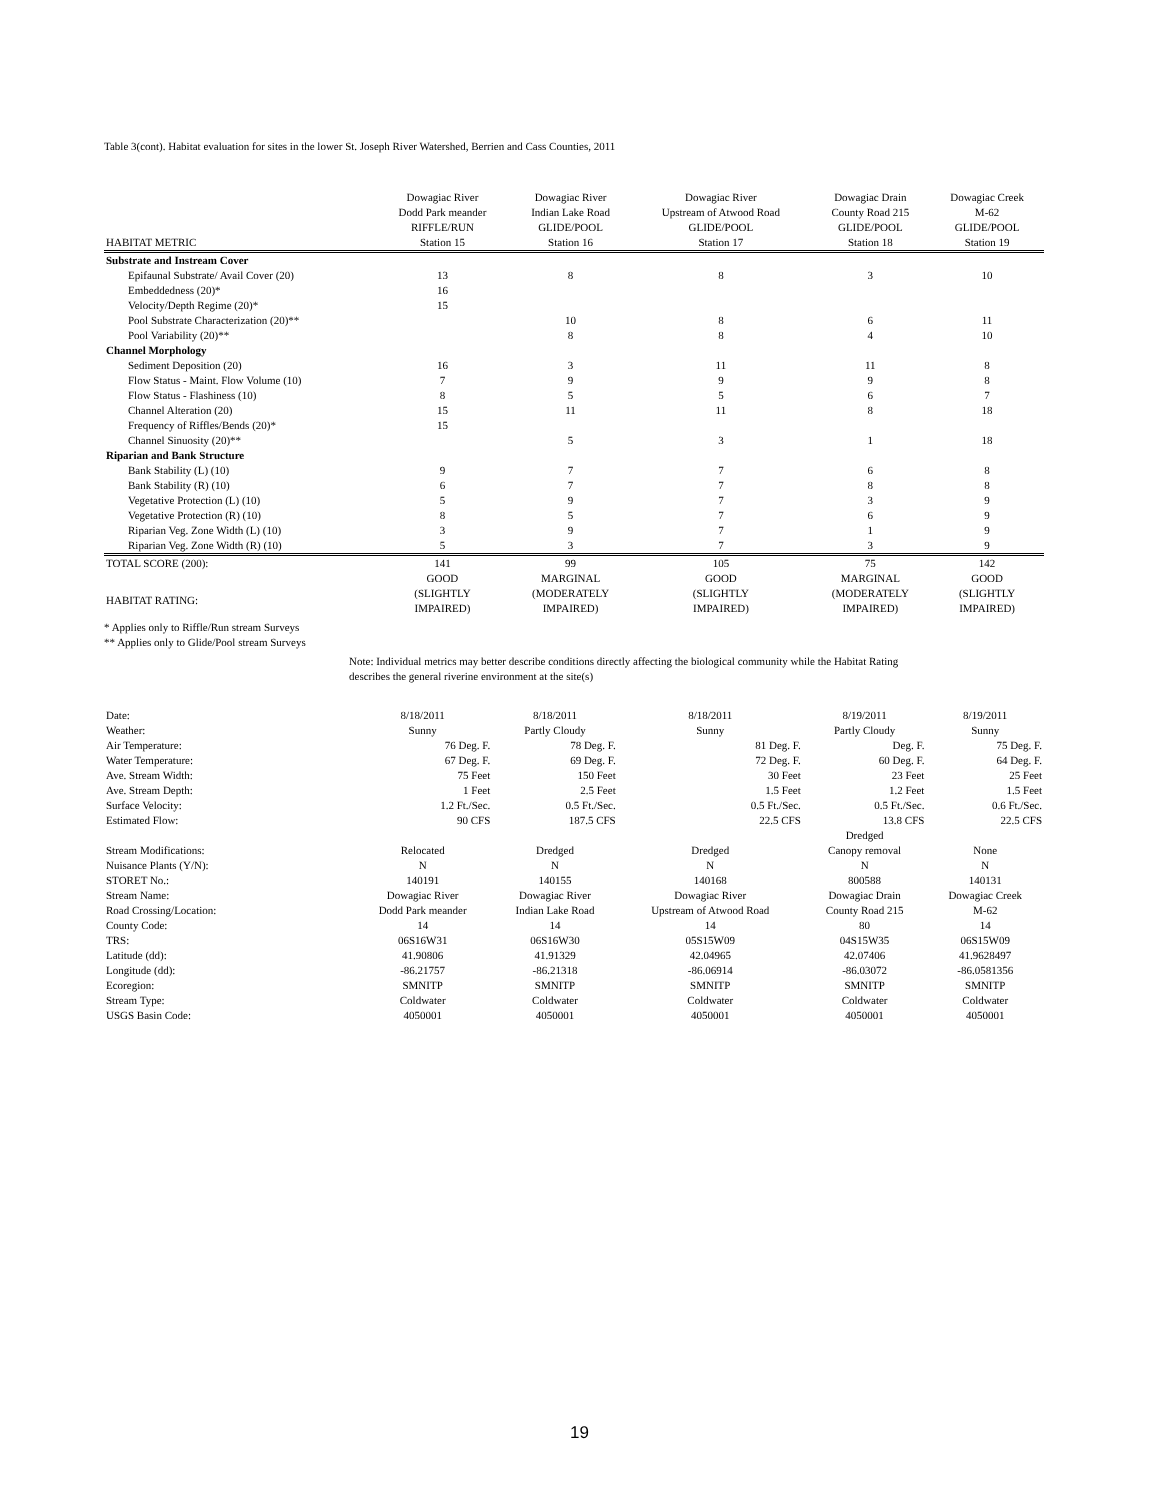Table 3(cont). Habitat evaluation for sites in the lower St. Joseph River Watershed, Berrien and Cass Counties, 2011
| HABITAT METRIC | Dowagiac River Dodd Park meander RIFFLE/RUN Station 15 | Dowagiac River Indian Lake Road GLIDE/POOL Station 16 | Dowagiac River Upstream of Atwood Road GLIDE/POOL Station 17 | Dowagiac Drain County Road 215 GLIDE/POOL Station 18 | Dowagiac Creek M-62 GLIDE/POOL Station 19 |
| --- | --- | --- | --- | --- | --- |
| Substrate and Instream Cover | | | | | |
| Epifaunal Substrate/ Avail Cover (20) | 13 | 8 | 8 | 3 | 10 |
| Embeddedness (20)* | 16 | | | | |
| Velocity/Depth Regime (20)* | 15 | | | | |
| Pool Substrate Characterization (20)** | | 10 | 8 | 6 | 11 |
| Pool Variability (20)** | | 8 | 8 | 4 | 10 |
| Channel Morphology | | | | | |
| Sediment Deposition (20) | 16 | 3 | 11 | 11 | 8 |
| Flow Status - Maint. Flow Volume (10) | 7 | 9 | 9 | 9 | 8 |
| Flow Status - Flashiness (10) | 8 | 5 | 5 | 6 | 7 |
| Channel Alteration (20) | 15 | 11 | 11 | 8 | 18 |
| Frequency of Riffles/Bends (20)* | 15 | | | | |
| Channel Sinuosity (20)** | | 5 | 3 | 1 | 18 |
| Riparian and Bank Structure | | | | | |
| Bank Stability (L) (10) | 9 | 7 | 7 | 6 | 8 |
| Bank Stability (R) (10) | 6 | 7 | 7 | 8 | 8 |
| Vegetative Protection (L) (10) | 5 | 9 | 7 | 3 | 9 |
| Vegetative Protection (R) (10) | 8 | 5 | 7 | 6 | 9 |
| Riparian Veg. Zone Width (L) (10) | 3 | 9 | 7 | 1 | 9 |
| Riparian Veg. Zone Width (R) (10) | 5 | 3 | 7 | 3 | 9 |
| TOTAL SCORE (200): | 141 | 99 | 105 | 75 | 142 |
| HABITAT RATING: | GOOD (SLIGHTLY IMPAIRED) | MARGINAL (MODERATELY IMPAIRED) | GOOD (SLIGHTLY IMPAIRED) | MARGINAL (MODERATELY IMPAIRED) | GOOD (SLIGHTLY IMPAIRED) |
* Applies only to Riffle/Run stream Surveys
** Applies only to Glide/Pool stream Surveys
Note: Individual metrics may better describe conditions directly affecting the biological community while the Habitat Rating
describes the general riverine environment at the site(s)
| Date: | 8/18/2011 | 8/18/2011 | 8/18/2011 | 8/19/2011 | 8/19/2011 |
| Weather: | Sunny | Partly Cloudy | Sunny | Partly Cloudy | Sunny |
| Air Temperature: | 76 Deg. F. | 78 Deg. F. | 81 Deg. F. | Deg. F. | 75 Deg. F. |
| Water Temperature: | 67 Deg. F. | 69 Deg. F. | 72 Deg. F. | 60 Deg. F. | 64 Deg. F. |
| Ave. Stream Width: | 75 Feet | 150 Feet | 30 Feet | 23 Feet | 25 Feet |
| Ave. Stream Depth: | 1 Feet | 2.5 Feet | 1.5 Feet | 1.2 Feet | 1.5 Feet |
| Surface Velocity: | 1.2 Ft./Sec. | 0.5 Ft./Sec. | 0.5 Ft./Sec. | 0.5 Ft./Sec. | 0.6 Ft./Sec. |
| Estimated Flow: | 90 CFS | 187.5 CFS | 22.5 CFS | 13.8 CFS | 22.5 CFS |
| Stream Modifications: | Relocated | Dredged | Dredged | Dredged Canopy removal | None |
| Nuisance Plants (Y/N): | N | N | N | N | N |
| STORET No.: | 140191 | 140155 | 140168 | 800588 | 140131 |
| Stream Name: | Dowagiac River | Dowagiac River | Dowagiac River | Dowagiac Drain | Dowagiac Creek |
| Road Crossing/Location: | Dodd Park meander | Indian Lake Road | Upstream of Atwood Road | County Road 215 | M-62 |
| County Code: | 14 | 14 | 14 | 80 | 14 |
| TRS: | 06S16W31 | 06S16W30 | 05S15W09 | 04S15W35 | 06S15W09 |
| Latitude (dd): | 41.90806 | 41.91329 | 42.04965 | 42.07406 | 41.9628497 |
| Longitude (dd): | -86.21757 | -86.21318 | -86.06914 | -86.03072 | -86.0581356 |
| Ecoregion: | SMNITP | SMNITP | SMNITP | SMNITP | SMNITP |
| Stream Type: | Coldwater | Coldwater | Coldwater | Coldwater | Coldwater |
| USGS Basin Code: | 4050001 | 4050001 | 4050001 | 4050001 | 4050001 |
19